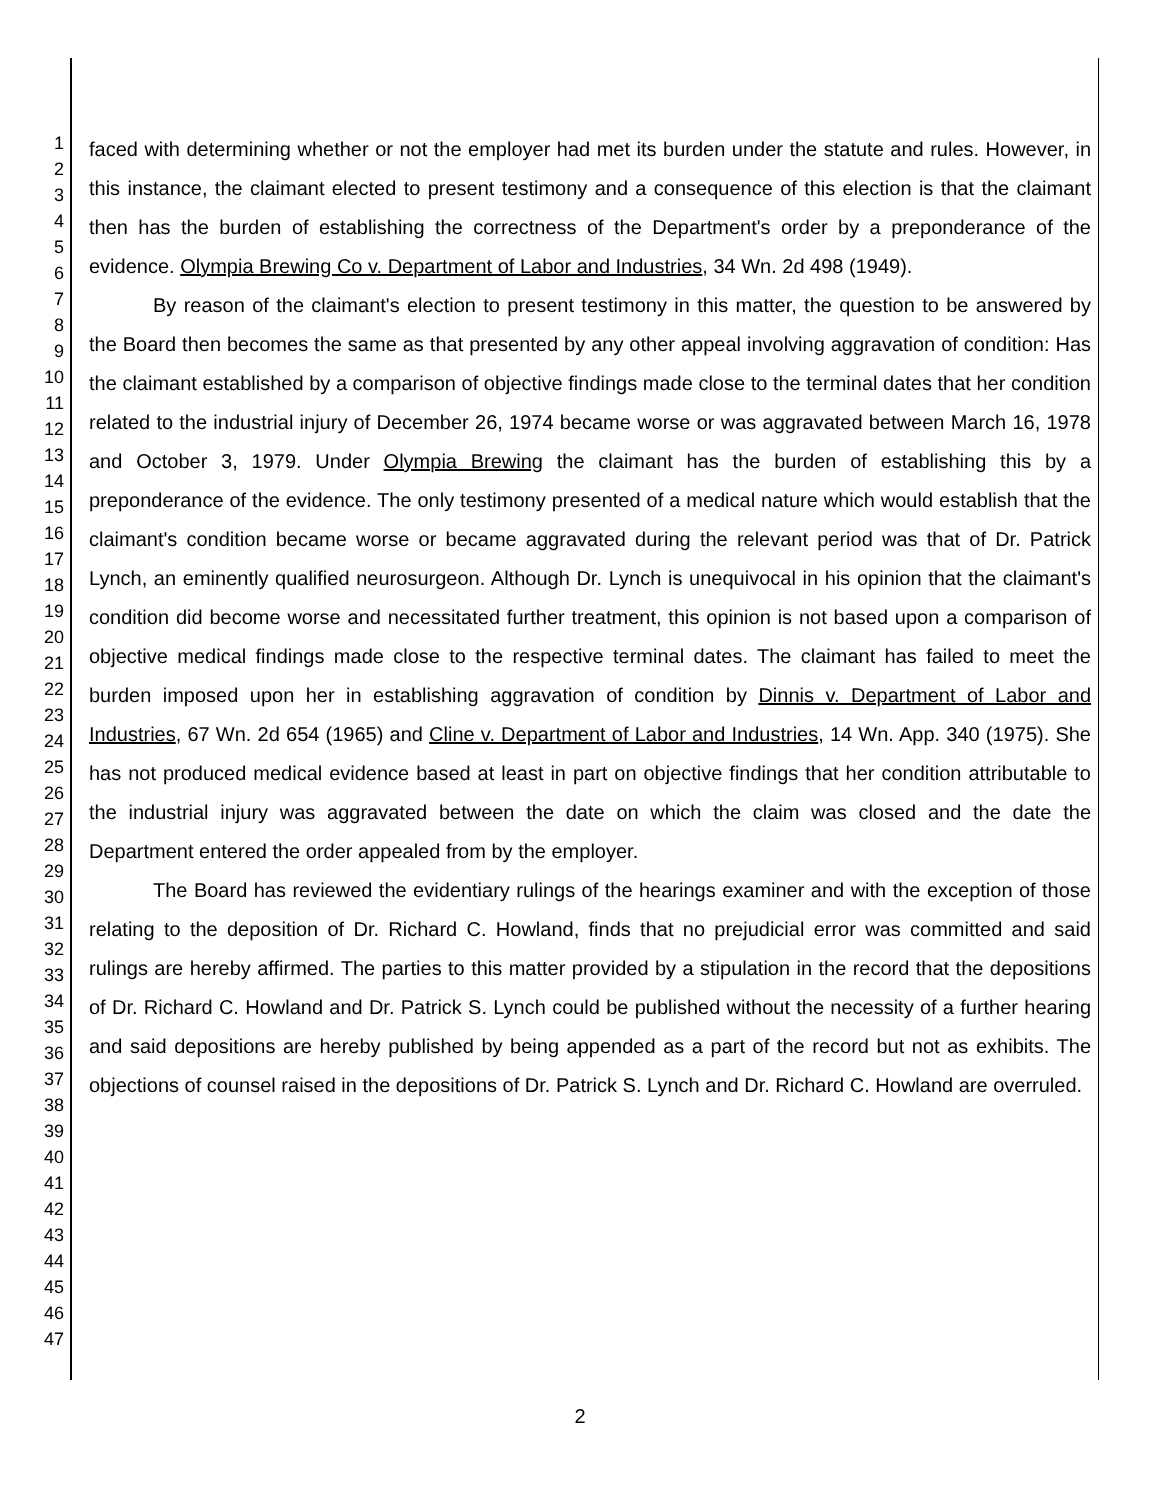1
2
3
4
5
6
7
8
9
10
11
12
13
14
15
16
17
18
19
20
21
22
23
24
25
26
27
28
29
30
31
32
33
34
35
36
37
38
39
40
41
42
43
44
45
46
47
faced with determining whether or not the employer had met its burden under the statute and rules. However, in this instance, the claimant elected to present testimony and a consequence of this election is that the claimant then has the burden of establishing the correctness of the Department's order by a preponderance of the evidence. Olympia Brewing Co v. Department of Labor and Industries, 34 Wn. 2d 498 (1949).
By reason of the claimant's election to present testimony in this matter, the question to be answered by the Board then becomes the same as that presented by any other appeal involving aggravation of condition: Has the claimant established by a comparison of objective findings made close to the terminal dates that her condition related to the industrial injury of December 26, 1974 became worse or was aggravated between March 16, 1978 and October 3, 1979. Under Olympia Brewing the claimant has the burden of establishing this by a preponderance of the evidence. The only testimony presented of a medical nature which would establish that the claimant's condition became worse or became aggravated during the relevant period was that of Dr. Patrick Lynch, an eminently qualified neurosurgeon. Although Dr. Lynch is unequivocal in his opinion that the claimant's condition did become worse and necessitated further treatment, this opinion is not based upon a comparison of objective medical findings made close to the respective terminal dates. The claimant has failed to meet the burden imposed upon her in establishing aggravation of condition by Dinnis v. Department of Labor and Industries, 67 Wn. 2d 654 (1965) and Cline v. Department of Labor and Industries, 14 Wn. App. 340 (1975). She has not produced medical evidence based at least in part on objective findings that her condition attributable to the industrial injury was aggravated between the date on which the claim was closed and the date the Department entered the order appealed from by the employer.
The Board has reviewed the evidentiary rulings of the hearings examiner and with the exception of those relating to the deposition of Dr. Richard C. Howland, finds that no prejudicial error was committed and said rulings are hereby affirmed. The parties to this matter provided by a stipulation in the record that the depositions of Dr. Richard C. Howland and Dr. Patrick S. Lynch could be published without the necessity of a further hearing and said depositions are hereby published by being appended as a part of the record but not as exhibits. The objections of counsel raised in the depositions of Dr. Patrick S. Lynch and Dr. Richard C. Howland are overruled.
2